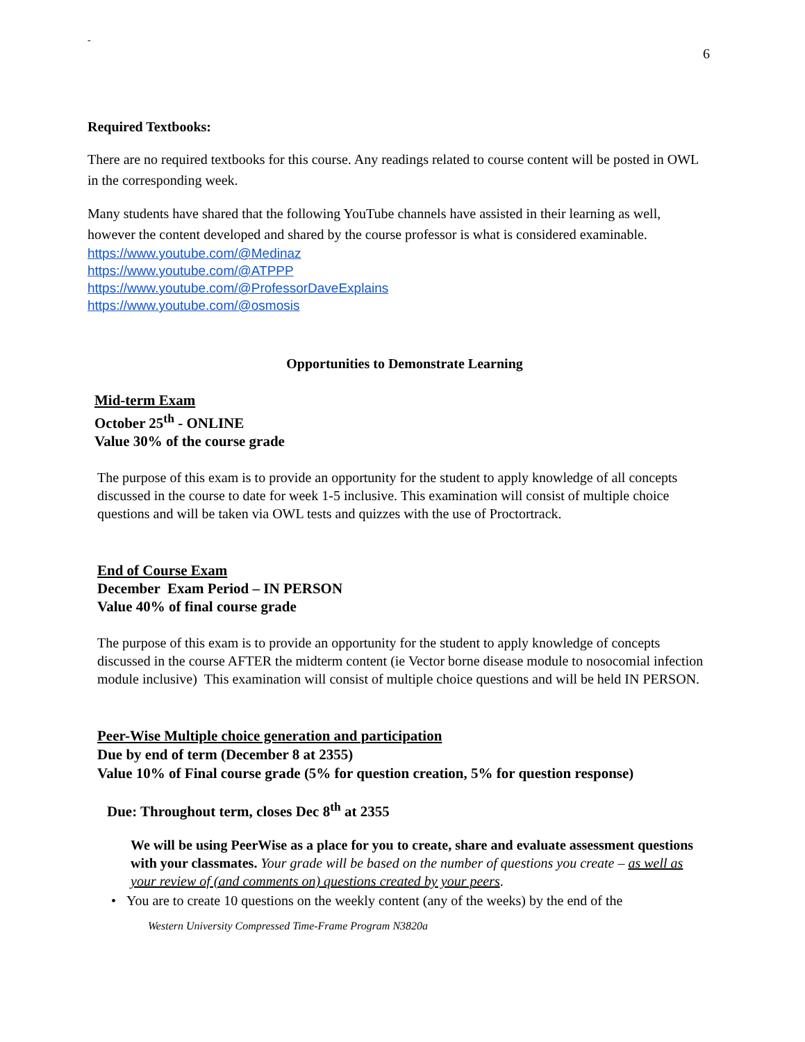-
6
Required Textbooks:
There are no required textbooks for this course. Any readings related to course content will be posted in OWL in the corresponding week.
Many students have shared that the following YouTube channels have assisted in their learning as well, however the content developed and shared by the course professor is what is considered examinable.
https://www.youtube.com/@Medinaz
https://www.youtube.com/@ATPPP
https://www.youtube.com/@ProfessorDaveExplains
https://www.youtube.com/@osmosis
Opportunities to Demonstrate Learning
Mid-term Exam
October 25<sup>th</sup> - ONLINE
Value 30% of the course grade
The purpose of this exam is to provide an opportunity for the student to apply knowledge of all concepts discussed in the course to date for week 1-5 inclusive. This examination will consist of multiple choice questions and will be taken via OWL tests and quizzes with the use of Proctortrack.
End of Course Exam
December Exam Period – IN PERSON
Value 40% of final course grade
The purpose of this exam is to provide an opportunity for the student to apply knowledge of concepts discussed in the course AFTER the midterm content (ie Vector borne disease module to nosocomial infection module inclusive) This examination will consist of multiple choice questions and will be held IN PERSON.
Peer-Wise Multiple choice generation and participation
Due by end of term (December 8 at 2355)
Value 10% of Final course grade (5% for question creation, 5% for question response)
Due: Throughout term, closes Dec 8<sup>th</sup> at 2355
We will be using PeerWise as a place for you to create, share and evaluate assessment questions with your classmates. Your grade will be based on the number of questions you create – as well as your review of (and comments on) questions created by your peers.
• You are to create 10 questions on the weekly content (any of the weeks) by the end of the
Western University Compressed Time-Frame Program N3820a